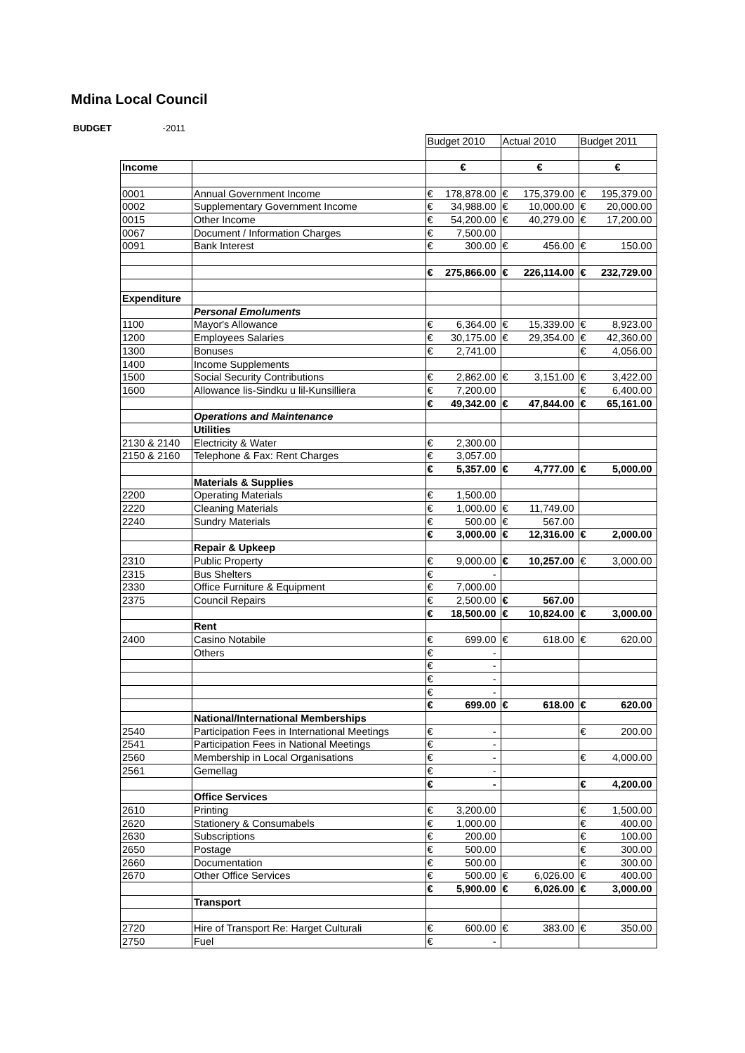Mdina Local Council
BUDGET -2011
| | | Budget 2010 | Actual 2010 | Budget 2011 |
| Income | | € | € | € |
| 0001 | Annual Government Income | € 178,878.00 | € 175,379.00 | € 195,379.00 |
| 0002 | Supplementary Government Income | € 34,988.00 | € 10,000.00 | € 20,000.00 |
| 0015 | Other Income | € 54,200.00 | € 40,279.00 | € 17,200.00 |
| 0067 | Document / Information Charges | € 7,500.00 | | |
| 0091 | Bank Interest | € 300.00 | € 456.00 | € 150.00 |
| | | € 275,866.00 | € 226,114.00 | € 232,729.00 |
| Expenditure | | | | |
| | Personal Emoluments | | | |
| 1100 | Mayor's Allowance | € 6,364.00 | € 15,339.00 | € 8,923.00 |
| 1200 | Employees Salaries | € 30,175.00 | € 29,354.00 | € 42,360.00 |
| 1300 | Bonuses | € 2,741.00 | | € 4,056.00 |
| 1400 | Income Supplements | | | |
| 1500 | Social Security Contributions | € 2,862.00 | € 3,151.00 | € 3,422.00 |
| 1600 | Allowance lis-Sindku u lil-Kunsilliera | € 7,200.00 | | € 6,400.00 |
| | | € 49,342.00 | € 47,844.00 | € 65,161.00 |
| | Operations and Maintenance | | | |
| | Utilities | | | |
| 2130 & 2140 | Electricity & Water | € 2,300.00 | | |
| 2150 & 2160 | Telephone & Fax: Rent Charges | € 3,057.00 | | |
| | | € 5,357.00 | € 4,777.00 | € 5,000.00 |
| | Materials & Supplies | | | |
| 2200 | Operating Materials | € 1,500.00 | | |
| 2220 | Cleaning Materials | € 1,000.00 | € 11,749.00 | |
| 2240 | Sundry Materials | € 500.00 | € 567.00 | |
| | | € 3,000.00 | € 12,316.00 | € 2,000.00 |
| | Repair & Upkeep | | | |
| 2310 | Public Property | € 9,000.00 | € 10,257.00 | € 3,000.00 |
| 2315 | Bus Shelters | € - | | |
| 2330 | Office Furniture & Equipment | € 7,000.00 | | |
| 2375 | Council Repairs | € 2,500.00 | € 567.00 | |
| | | € 18,500.00 | € 10,824.00 | € 3,000.00 |
| | Rent | | | |
| 2400 | Casino Notabile | € 699.00 | € 618.00 | € 620.00 |
| | Others | € - | | |
| | | € - | | |
| | | € - | | |
| | | € - | | |
| | | € 699.00 | € 618.00 | € 620.00 |
| | National/International Memberships | | | |
| 2540 | Participation Fees in International Meetings | € - | | € 200.00 |
| 2541 | Participation Fees in National Meetings | € - | | |
| 2560 | Membership in Local Organisations | € - | | € 4,000.00 |
| 2561 | Gemellag | € - | | |
| | | € - | | € 4,200.00 |
| | Office Services | | | |
| 2610 | Printing | € 3,200.00 | | € 1,500.00 |
| 2620 | Stationery & Consumabels | € 1,000.00 | | € 400.00 |
| 2630 | Subscriptions | € 200.00 | | € 100.00 |
| 2650 | Postage | € 500.00 | | € 300.00 |
| 2660 | Documentation | € 500.00 | | € 300.00 |
| 2670 | Other Office Services | € 500.00 | € 6,026.00 | € 400.00 |
| | | € 5,900.00 | € 6,026.00 | € 3,000.00 |
| | Transport | | | |
| 2720 | Hire of Transport Re: Harget Culturali | € 600.00 | € 383.00 | € 350.00 |
| 2750 | Fuel | € - | | |